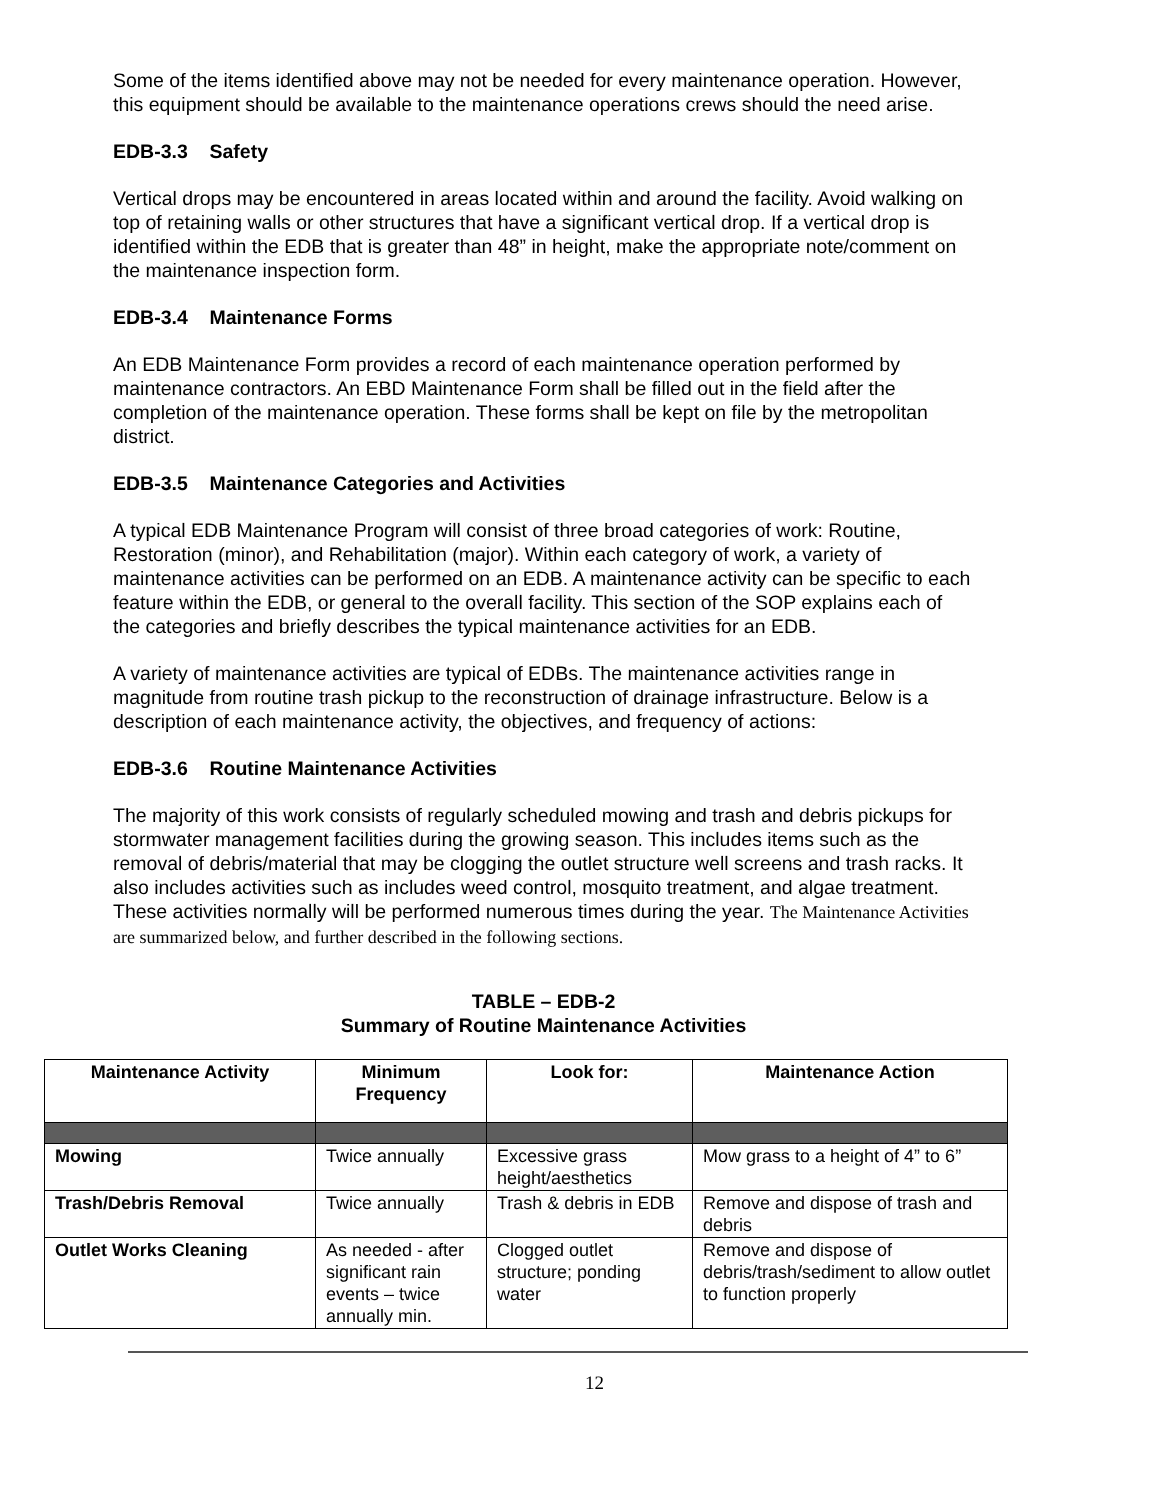Some of the items identified above may not be needed for every maintenance operation. However, this equipment should be available to the maintenance operations crews should the need arise.
EDB-3.3 Safety
Vertical drops may be encountered in areas located within and around the facility. Avoid walking on top of retaining walls or other structures that have a significant vertical drop. If a vertical drop is identified within the EDB that is greater than 48” in height, make the appropriate note/comment on the maintenance inspection form.
EDB-3.4 Maintenance Forms
An EDB Maintenance Form provides a record of each maintenance operation performed by maintenance contractors. An EBD Maintenance Form shall be filled out in the field after the completion of the maintenance operation. These forms shall be kept on file by the metropolitan district.
EDB-3.5 Maintenance Categories and Activities
A typical EDB Maintenance Program will consist of three broad categories of work: Routine, Restoration (minor), and Rehabilitation (major). Within each category of work, a variety of maintenance activities can be performed on an EDB. A maintenance activity can be specific to each feature within the EDB, or general to the overall facility. This section of the SOP explains each of the categories and briefly describes the typical maintenance activities for an EDB.
A variety of maintenance activities are typical of EDBs. The maintenance activities range in magnitude from routine trash pickup to the reconstruction of drainage infrastructure. Below is a description of each maintenance activity, the objectives, and frequency of actions:
EDB-3.6 Routine Maintenance Activities
The majority of this work consists of regularly scheduled mowing and trash and debris pickups for stormwater management facilities during the growing season. This includes items such as the removal of debris/material that may be clogging the outlet structure well screens and trash racks. It also includes activities such as includes weed control, mosquito treatment, and algae treatment. These activities normally will be performed numerous times during the year. The Maintenance Activities are summarized below, and further described in the following sections.
TABLE – EDB-2
Summary of Routine Maintenance Activities
| Maintenance Activity | Minimum Frequency | Look for: | Maintenance Action |
| --- | --- | --- | --- |
| Mowing | Twice annually | Excessive grass height/aesthetics | Mow grass to a height of 4” to 6” |
| Trash/Debris Removal | Twice annually | Trash & debris in EDB | Remove and dispose of trash and debris |
| Outlet Works Cleaning | As needed - after significant rain events – twice annually min. | Clogged outlet structure; ponding water | Remove and dispose of debris/trash/sediment to allow outlet to function properly |
12